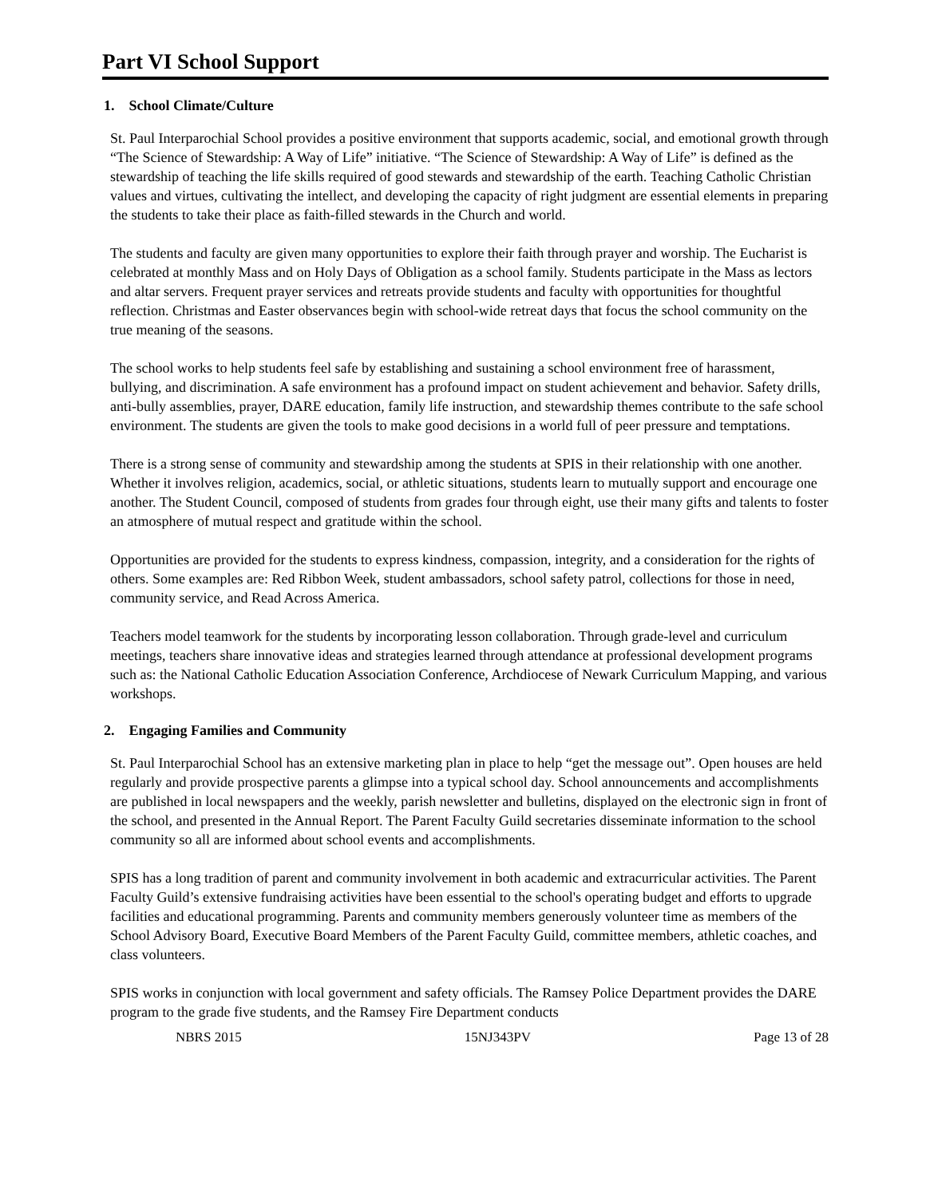Part VI School Support
1. School Climate/Culture
St. Paul Interparochial School provides a positive environment that supports academic, social, and emotional growth through “The Science of Stewardship: A Way of Life” initiative. “The Science of Stewardship: A Way of Life” is defined as the stewardship of teaching the life skills required of good stewards and stewardship of the earth. Teaching Catholic Christian values and virtues, cultivating the intellect, and developing the capacity of right judgment are essential elements in preparing the students to take their place as faith-filled stewards in the Church and world.
The students and faculty are given many opportunities to explore their faith through prayer and worship. The Eucharist is celebrated at monthly Mass and on Holy Days of Obligation as a school family. Students participate in the Mass as lectors and altar servers. Frequent prayer services and retreats provide students and faculty with opportunities for thoughtful reflection. Christmas and Easter observances begin with school-wide retreat days that focus the school community on the true meaning of the seasons.
The school works to help students feel safe by establishing and sustaining a school environment free of harassment, bullying, and discrimination. A safe environment has a profound impact on student achievement and behavior. Safety drills, anti-bully assemblies, prayer, DARE education, family life instruction, and stewardship themes contribute to the safe school environment. The students are given the tools to make good decisions in a world full of peer pressure and temptations.
There is a strong sense of community and stewardship among the students at SPIS in their relationship with one another. Whether it involves religion, academics, social, or athletic situations, students learn to mutually support and encourage one another. The Student Council, composed of students from grades four through eight, use their many gifts and talents to foster an atmosphere of mutual respect and gratitude within the school.
Opportunities are provided for the students to express kindness, compassion, integrity, and a consideration for the rights of others. Some examples are: Red Ribbon Week, student ambassadors, school safety patrol, collections for those in need, community service, and Read Across America.
Teachers model teamwork for the students by incorporating lesson collaboration. Through grade-level and curriculum meetings, teachers share innovative ideas and strategies learned through attendance at professional development programs such as: the National Catholic Education Association Conference, Archdiocese of Newark Curriculum Mapping, and various workshops.
2. Engaging Families and Community
St. Paul Interparochial School has an extensive marketing plan in place to help “get the message out”. Open houses are held regularly and provide prospective parents a glimpse into a typical school day. School announcements and accomplishments are published in local newspapers and the weekly, parish newsletter and bulletins, displayed on the electronic sign in front of the school, and presented in the Annual Report. The Parent Faculty Guild secretaries disseminate information to the school community so all are informed about school events and accomplishments.
SPIS has a long tradition of parent and community involvement in both academic and extracurricular activities. The Parent Faculty Guild’s extensive fundraising activities have been essential to the school's operating budget and efforts to upgrade facilities and educational programming. Parents and community members generously volunteer time as members of the School Advisory Board, Executive Board Members of the Parent Faculty Guild, committee members, athletic coaches, and class volunteers.
SPIS works in conjunction with local government and safety officials. The Ramsey Police Department provides the DARE program to the grade five students, and the Ramsey Fire Department conducts
NBRS 2015 15NJ343PV Page 13 of 28